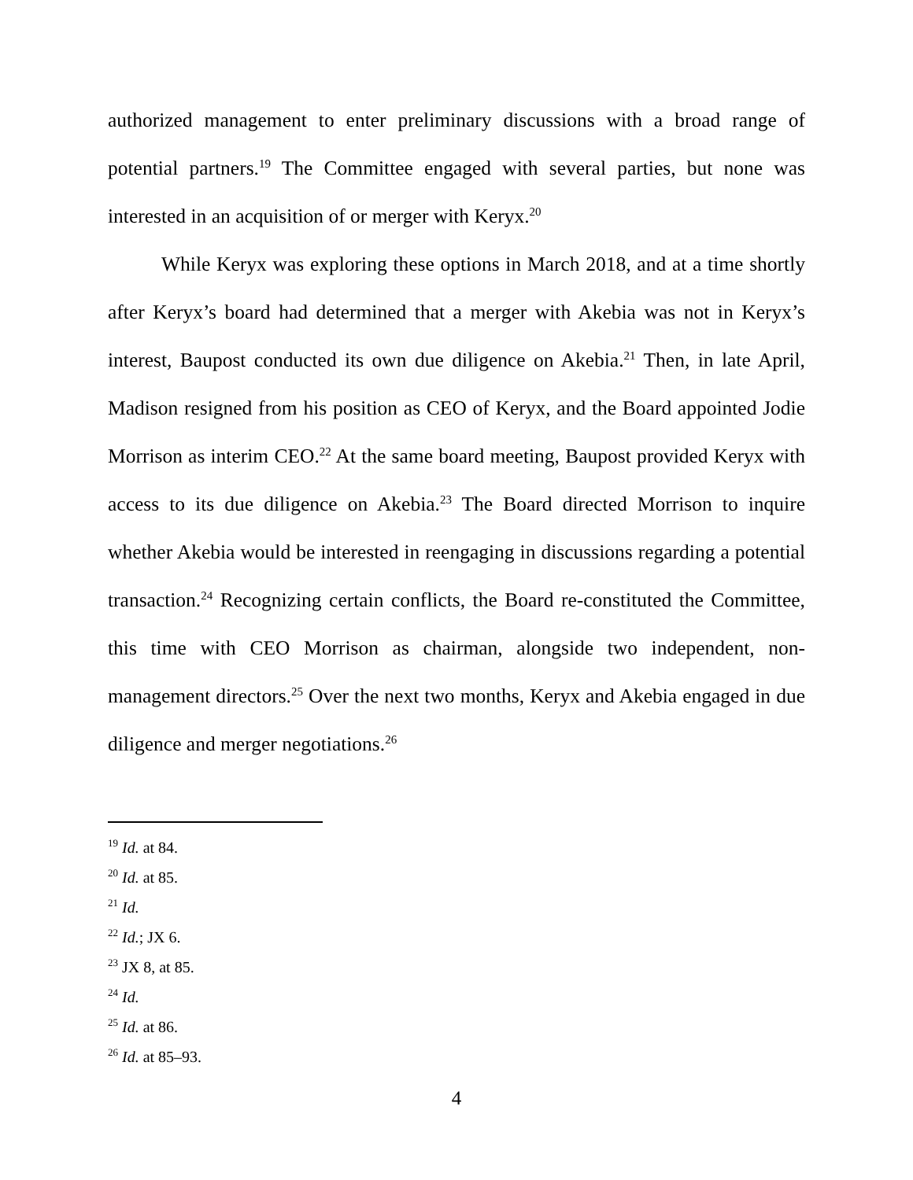authorized management to enter preliminary discussions with a broad range of potential partners.<sup>19</sup> The Committee engaged with several parties, but none was interested in an acquisition of or merger with Keryx.<sup>20</sup>
While Keryx was exploring these options in March 2018, and at a time shortly after Keryx’s board had determined that a merger with Akebia was not in Keryx’s interest, Baupost conducted its own due diligence on Akebia.<sup>21</sup> Then, in late April, Madison resigned from his position as CEO of Keryx, and the Board appointed Jodie Morrison as interim CEO.<sup>22</sup> At the same board meeting, Baupost provided Keryx with access to its due diligence on Akebia.<sup>23</sup> The Board directed Morrison to inquire whether Akebia would be interested in reengaging in discussions regarding a potential transaction.<sup>24</sup> Recognizing certain conflicts, the Board re-constituted the Committee, this time with CEO Morrison as chairman, alongside two independent, non-management directors.<sup>25</sup> Over the next two months, Keryx and Akebia engaged in due diligence and merger negotiations.<sup>26</sup>
<sup>19</sup> Id. at 84.
<sup>20</sup> Id. at 85.
<sup>21</sup> Id.
<sup>22</sup> Id.; JX 6.
<sup>23</sup> JX 8, at 85.
<sup>24</sup> Id.
<sup>25</sup> Id. at 86.
<sup>26</sup> Id. at 85–93.
4